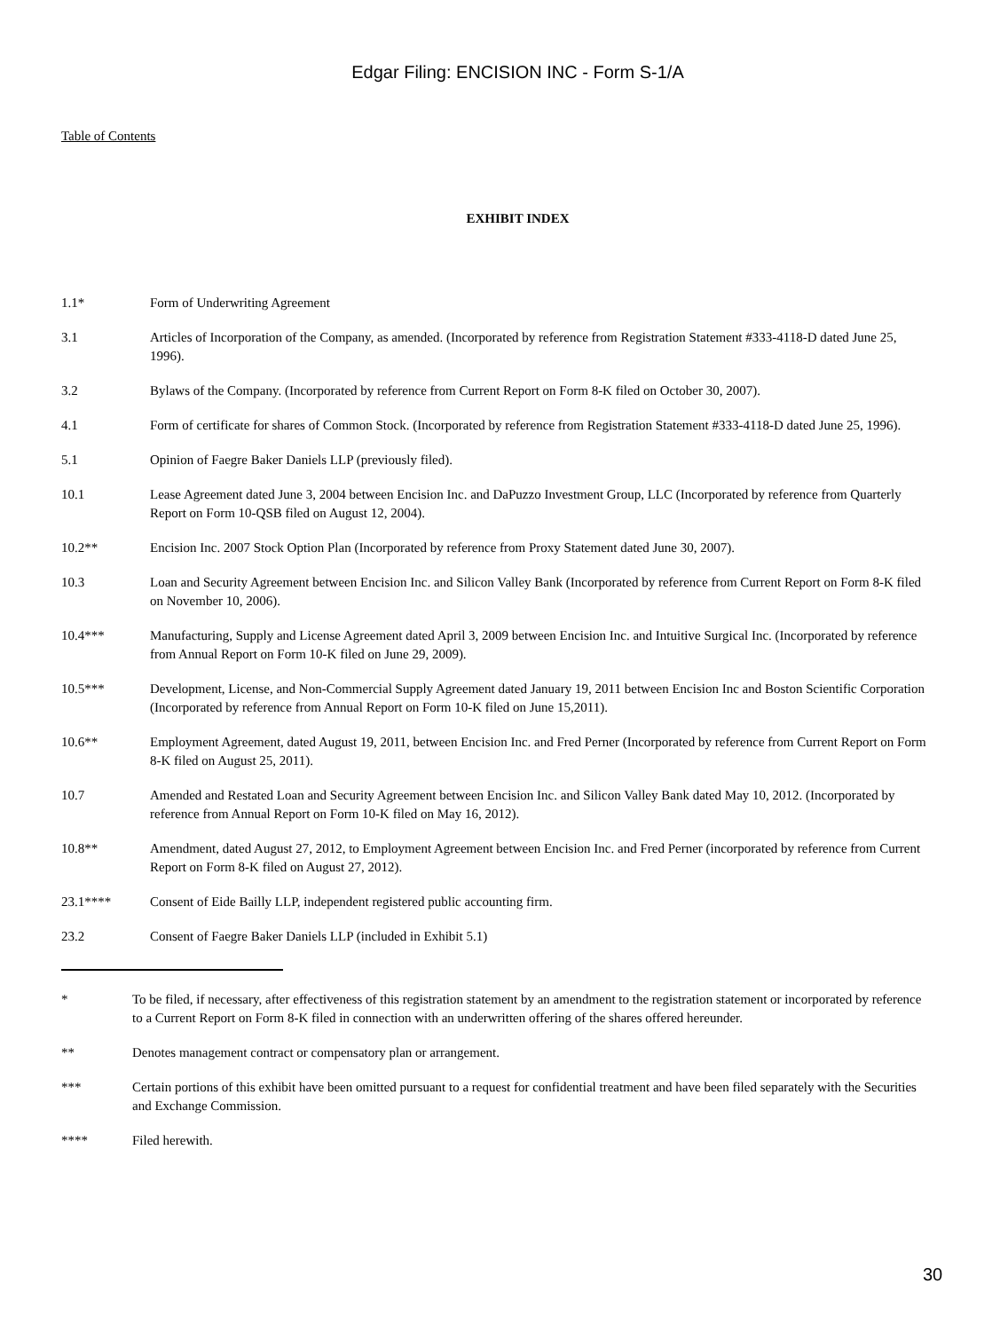Edgar Filing: ENCISION INC - Form S-1/A
Table of Contents
EXHIBIT INDEX
1.1* Form of Underwriting Agreement
3.1 Articles of Incorporation of the Company, as amended. (Incorporated by reference from Registration Statement #333-4118-D dated June 25, 1996).
3.2 Bylaws of the Company. (Incorporated by reference from Current Report on Form 8-K filed on October 30, 2007).
4.1 Form of certificate for shares of Common Stock. (Incorporated by reference from Registration Statement #333-4118-D dated June 25, 1996).
5.1 Opinion of Faegre Baker Daniels LLP (previously filed).
10.1 Lease Agreement dated June 3, 2004 between Encision Inc. and DaPuzzo Investment Group, LLC (Incorporated by reference from Quarterly Report on Form 10-QSB filed on August 12, 2004).
10.2** Encision Inc. 2007 Stock Option Plan (Incorporated by reference from Proxy Statement dated June 30, 2007).
10.3 Loan and Security Agreement between Encision Inc. and Silicon Valley Bank (Incorporated by reference from Current Report on Form 8-K filed on November 10, 2006).
10.4*** Manufacturing, Supply and License Agreement dated April 3, 2009 between Encision Inc. and Intuitive Surgical Inc. (Incorporated by reference from Annual Report on Form 10-K filed on June 29, 2009).
10.5*** Development, License, and Non-Commercial Supply Agreement dated January 19, 2011 between Encision Inc and Boston Scientific Corporation (Incorporated by reference from Annual Report on Form 10-K filed on June 15,2011).
10.6** Employment Agreement, dated August 19, 2011, between Encision Inc. and Fred Perner (Incorporated by reference from Current Report on Form 8-K filed on August 25, 2011).
10.7 Amended and Restated Loan and Security Agreement between Encision Inc. and Silicon Valley Bank dated May 10, 2012. (Incorporated by reference from Annual Report on Form 10-K filed on May 16, 2012).
10.8** Amendment, dated August 27, 2012, to Employment Agreement between Encision Inc. and Fred Perner (incorporated by reference from Current Report on Form 8-K filed on August 27, 2012).
23.1**** Consent of Eide Bailly LLP, independent registered public accounting firm.
23.2 Consent of Faegre Baker Daniels LLP (included in Exhibit 5.1)
* To be filed, if necessary, after effectiveness of this registration statement by an amendment to the registration statement or incorporated by reference to a Current Report on Form 8-K filed in connection with an underwritten offering of the shares offered hereunder.
** Denotes management contract or compensatory plan or arrangement.
*** Certain portions of this exhibit have been omitted pursuant to a request for confidential treatment and have been filed separately with the Securities and Exchange Commission.
**** Filed herewith.
30